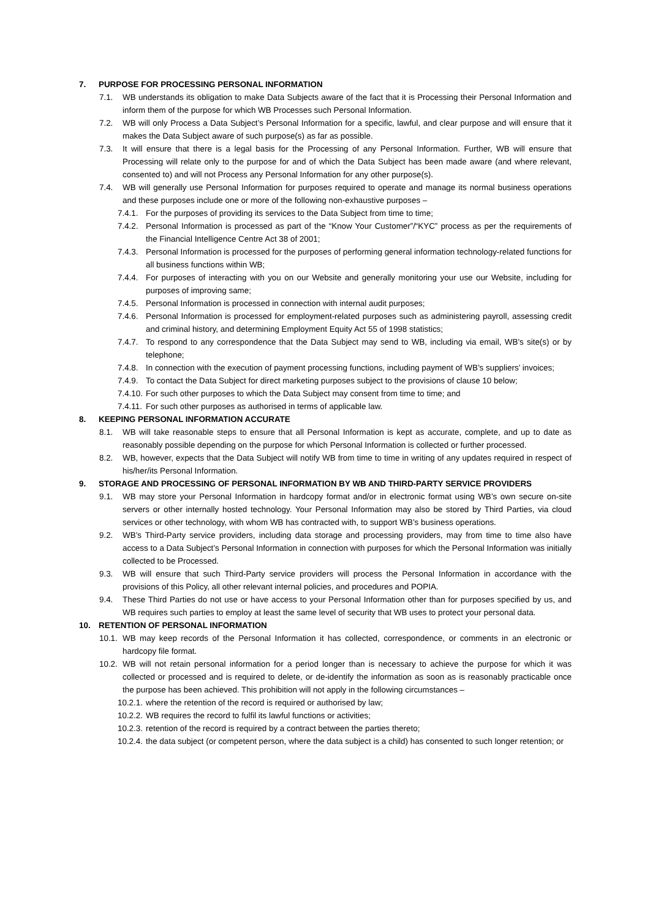7. PURPOSE FOR PROCESSING PERSONAL INFORMATION
7.1. WB understands its obligation to make Data Subjects aware of the fact that it is Processing their Personal Information and inform them of the purpose for which WB Processes such Personal Information.
7.2. WB will only Process a Data Subject’s Personal Information for a specific, lawful, and clear purpose and will ensure that it makes the Data Subject aware of such purpose(s) as far as possible.
7.3. It will ensure that there is a legal basis for the Processing of any Personal Information. Further, WB will ensure that Processing will relate only to the purpose for and of which the Data Subject has been made aware (and where relevant, consented to) and will not Process any Personal Information for any other purpose(s).
7.4. WB will generally use Personal Information for purposes required to operate and manage its normal business operations and these purposes include one or more of the following non-exhaustive purposes –
7.4.1. For the purposes of providing its services to the Data Subject from time to time;
7.4.2. Personal Information is processed as part of the “Know Your Customer”/“KYC” process as per the requirements of the Financial Intelligence Centre Act 38 of 2001;
7.4.3. Personal Information is processed for the purposes of performing general information technology-related functions for all business functions within WB;
7.4.4. For purposes of interacting with you on our Website and generally monitoring your use our Website, including for purposes of improving same;
7.4.5. Personal Information is processed in connection with internal audit purposes;
7.4.6. Personal Information is processed for employment-related purposes such as administering payroll, assessing credit and criminal history, and determining Employment Equity Act 55 of 1998 statistics;
7.4.7. To respond to any correspondence that the Data Subject may send to WB, including via email, WB’s site(s) or by telephone;
7.4.8. In connection with the execution of payment processing functions, including payment of WB’s suppliers’ invoices;
7.4.9. To contact the Data Subject for direct marketing purposes subject to the provisions of clause 10 below;
7.4.10. For such other purposes to which the Data Subject may consent from time to time; and
7.4.11. For such other purposes as authorised in terms of applicable law.
8. KEEPING PERSONAL INFORMATION ACCURATE
8.1. WB will take reasonable steps to ensure that all Personal Information is kept as accurate, complete, and up to date as reasonably possible depending on the purpose for which Personal Information is collected or further processed.
8.2. WB, however, expects that the Data Subject will notify WB from time to time in writing of any updates required in respect of his/her/its Personal Information.
9. STORAGE AND PROCESSING OF PERSONAL INFORMATION BY WB AND THIRD-PARTY SERVICE PROVIDERS
9.1. WB may store your Personal Information in hardcopy format and/or in electronic format using WB’s own secure on-site servers or other internally hosted technology. Your Personal Information may also be stored by Third Parties, via cloud services or other technology, with whom WB has contracted with, to support WB’s business operations.
9.2. WB’s Third-Party service providers, including data storage and processing providers, may from time to time also have access to a Data Subject’s Personal Information in connection with purposes for which the Personal Information was initially collected to be Processed.
9.3. WB will ensure that such Third-Party service providers will process the Personal Information in accordance with the provisions of this Policy, all other relevant internal policies, and procedures and POPIA.
9.4. These Third Parties do not use or have access to your Personal Information other than for purposes specified by us, and WB requires such parties to employ at least the same level of security that WB uses to protect your personal data.
10. RETENTION OF PERSONAL INFORMATION
10.1. WB may keep records of the Personal Information it has collected, correspondence, or comments in an electronic or hardcopy file format.
10.2. WB will not retain personal information for a period longer than is necessary to achieve the purpose for which it was collected or processed and is required to delete, or de-identify the information as soon as is reasonably practicable once the purpose has been achieved. This prohibition will not apply in the following circumstances –
10.2.1. where the retention of the record is required or authorised by law;
10.2.2. WB requires the record to fulfil its lawful functions or activities;
10.2.3. retention of the record is required by a contract between the parties thereto;
10.2.4. the data subject (or competent person, where the data subject is a child) has consented to such longer retention; or